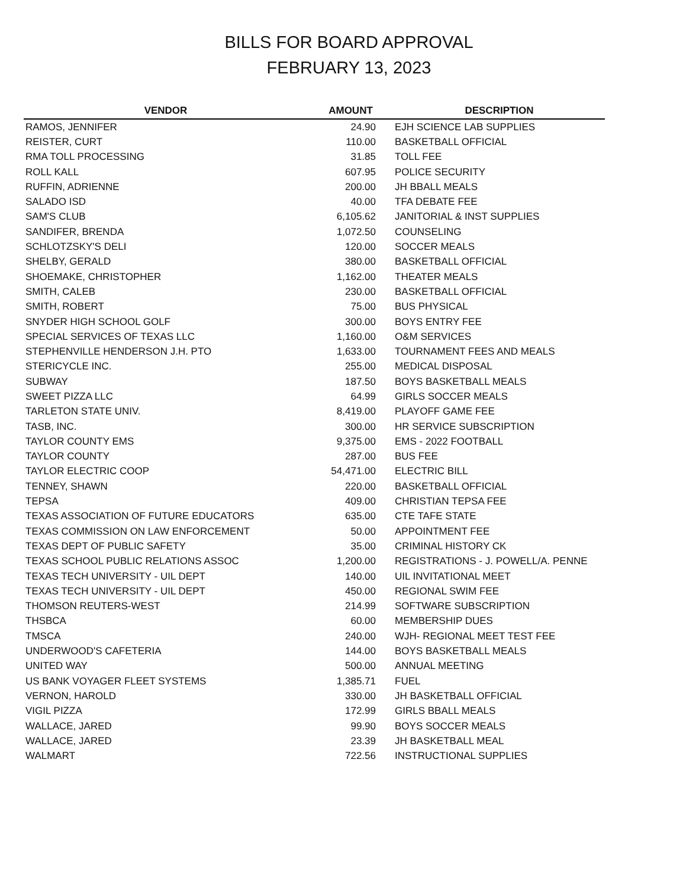BILLS FOR BOARD APPROVAL
FEBRUARY 13, 2023
| VENDOR | AMOUNT | DESCRIPTION |
| --- | --- | --- |
| RAMOS, JENNIFER | 24.90 | EJH SCIENCE LAB SUPPLIES |
| REISTER, CURT | 110.00 | BASKETBALL OFFICIAL |
| RMA TOLL PROCESSING | 31.85 | TOLL FEE |
| ROLL KALL | 607.95 | POLICE SECURITY |
| RUFFIN, ADRIENNE | 200.00 | JH BBALL MEALS |
| SALADO ISD | 40.00 | TFA DEBATE FEE |
| SAM'S CLUB | 6,105.62 | JANITORIAL & INST SUPPLIES |
| SANDIFER, BRENDA | 1,072.50 | COUNSELING |
| SCHLOTZSKY'S DELI | 120.00 | SOCCER MEALS |
| SHELBY, GERALD | 380.00 | BASKETBALL OFFICIAL |
| SHOEMAKE, CHRISTOPHER | 1,162.00 | THEATER MEALS |
| SMITH, CALEB | 230.00 | BASKETBALL OFFICIAL |
| SMITH, ROBERT | 75.00 | BUS PHYSICAL |
| SNYDER HIGH SCHOOL GOLF | 300.00 | BOYS ENTRY FEE |
| SPECIAL SERVICES OF TEXAS LLC | 1,160.00 | O&M SERVICES |
| STEPHENVILLE HENDERSON J.H. PTO | 1,633.00 | TOURNAMENT FEES AND MEALS |
| STERICYCLE INC. | 255.00 | MEDICAL DISPOSAL |
| SUBWAY | 187.50 | BOYS BASKETBALL MEALS |
| SWEET PIZZA LLC | 64.99 | GIRLS SOCCER MEALS |
| TARLETON STATE UNIV. | 8,419.00 | PLAYOFF GAME FEE |
| TASB, INC. | 300.00 | HR SERVICE SUBSCRIPTION |
| TAYLOR COUNTY EMS | 9,375.00 | EMS - 2022 FOOTBALL |
| TAYLOR COUNTY | 287.00 | BUS FEE |
| TAYLOR ELECTRIC COOP | 54,471.00 | ELECTRIC BILL |
| TENNEY, SHAWN | 220.00 | BASKETBALL OFFICIAL |
| TEPSA | 409.00 | CHRISTIAN TEPSA FEE |
| TEXAS ASSOCIATION OF FUTURE EDUCATORS | 635.00 | CTE TAFE STATE |
| TEXAS COMMISSION ON LAW ENFORCEMENT | 50.00 | APPOINTMENT FEE |
| TEXAS DEPT OF PUBLIC SAFETY | 35.00 | CRIMINAL HISTORY CK |
| TEXAS SCHOOL PUBLIC RELATIONS ASSOC | 1,200.00 | REGISTRATIONS - J. POWELL/A. PENNE |
| TEXAS TECH UNIVERSITY - UIL DEPT | 140.00 | UIL INVITATIONAL MEET |
| TEXAS TECH UNIVERSITY - UIL DEPT | 450.00 | REGIONAL SWIM FEE |
| THOMSON REUTERS-WEST | 214.99 | SOFTWARE SUBSCRIPTION |
| THSBCA | 60.00 | MEMBERSHIP DUES |
| TMSCA | 240.00 | WJH- REGIONAL MEET TEST FEE |
| UNDERWOOD'S CAFETERIA | 144.00 | BOYS BASKETBALL MEALS |
| UNITED WAY | 500.00 | ANNUAL MEETING |
| US BANK VOYAGER FLEET SYSTEMS | 1,385.71 | FUEL |
| VERNON, HAROLD | 330.00 | JH BASKETBALL OFFICIAL |
| VIGIL PIZZA | 172.99 | GIRLS BBALL MEALS |
| WALLACE, JARED | 99.90 | BOYS SOCCER MEALS |
| WALLACE, JARED | 23.39 | JH BASKETBALL MEAL |
| WALMART | 722.56 | INSTRUCTIONAL SUPPLIES |